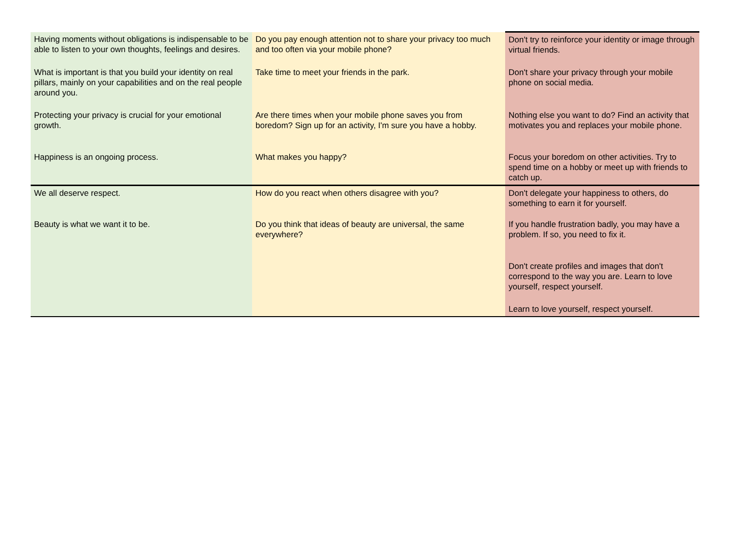| Having moments without obligations is indispensable to be able to listen to your own thoughts, feelings and desires. | Do you pay enough attention not to share your privacy too much and too often via your mobile phone? | Don't try to reinforce your identity or image through virtual friends. |
| What is important is that you build your identity on real pillars, mainly on your capabilities and on the real people around you. | Take time to meet your friends in the park. | Don't share your privacy through your mobile phone on social media. |
| Protecting your privacy is crucial for your emotional growth. | Are there times when your mobile phone saves you from boredom? Sign up for an activity, I'm sure you have a hobby. | Nothing else you want to do? Find an activity that motivates you and replaces your mobile phone. |
| Happiness is an ongoing process. | What makes you happy? | Focus your boredom on other activities. Try to spend time on a hobby or meet up with friends to catch up. |
| We all deserve respect. | How do you react when others disagree with you? | Don't delegate your happiness to others, do something to earn it for yourself. |
| Beauty is what we want it to be. | Do you think that ideas of beauty are universal, the same everywhere? | If you handle frustration badly, you may have a problem. If so, you need to fix it. |
| | | Don't create profiles and images that don't correspond to the way you are. Learn to love yourself, respect yourself. |
| | | Learn to love yourself, respect yourself. |